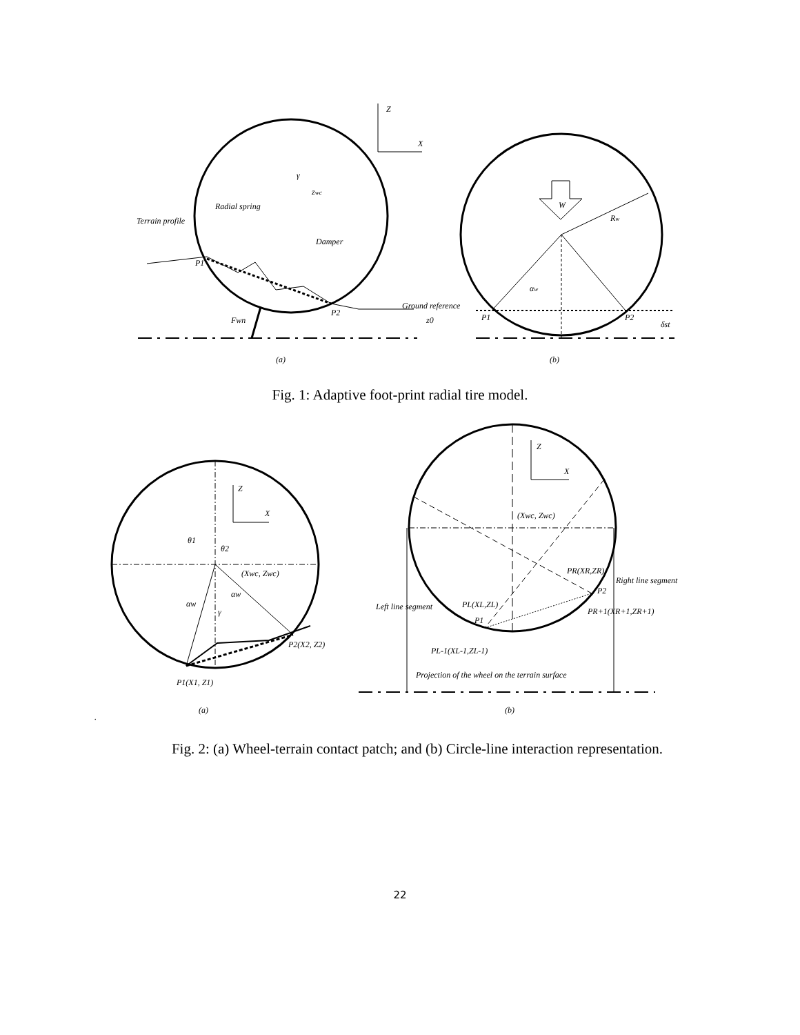Z
X
γ
zwc
Radial spring
Terrain profile
Damper
P1
P2
Ground reference
Fwn
z0
W
Rw
αw
P1
P2
δst
(a)
(b)
Fig. 1: Adaptive foot-print radial tire model.
Z
X
θ1
θ2
(Xwc, Zwc)
αw
αw
γ
P2(X2, Z2)
P1(X1, Z1)
Z
X
(Xwc, Zwc)
PR(XR,ZR)
Right line segment
P2
PR+1(XR+1,ZR+1)
Left line segment
PL(XL,ZL)
P1
PL-1(XL-1,ZL-1)
Projection of the wheel on the terrain surface
(a)
(b)
.
Fig. 2: (a) Wheel-terrain contact patch; and (b) Circle-line interaction representation.
22